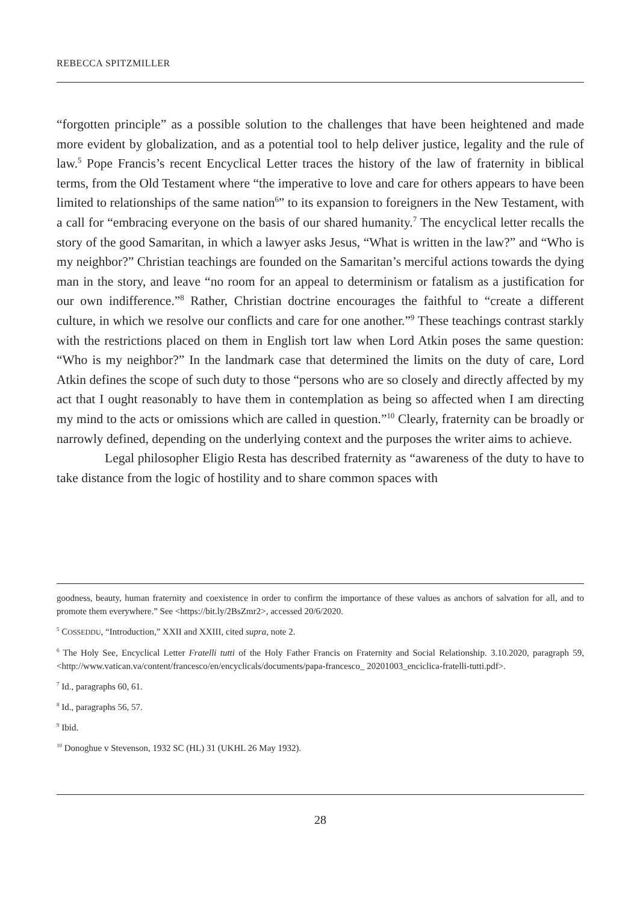REBECCA SPITZMILLER
“forgotten principle” as a possible solution to the challenges that have been heightened and made more evident by globalization, and as a potential tool to help deliver justice, legality and the rule of law.<sup>5</sup> Pope Francis’s recent Encyclical Letter traces the history of the law of fraternity in biblical terms, from the Old Testament where “the imperative to love and care for others appears to have been limited to relationships of the same nation<sup>6</sup>” to its expansion to foreigners in the New Testament, with a call for “embracing everyone on the basis of our shared humanity.<sup>7</sup> The encyclical letter recalls the story of the good Samaritan, in which a lawyer asks Jesus, “What is written in the law?” and “Who is my neighbor?” Christian teachings are founded on the Samaritan’s merciful actions towards the dying man in the story, and leave “no room for an appeal to determinism or fatalism as a justification for our own indifference.”<sup>8</sup> Rather, Christian doctrine encourages the faithful to “create a different culture, in which we resolve our conflicts and care for one another.”<sup>9</sup> These teachings contrast starkly with the restrictions placed on them in English tort law when Lord Atkin poses the same question: “Who is my neighbor?” In the landmark case that determined the limits on the duty of care, Lord Atkin defines the scope of such duty to those “persons who are so closely and directly affected by my act that I ought reasonably to have them in contemplation as being so affected when I am directing my mind to the acts or omissions which are called in question.”<sup>10</sup> Clearly, fraternity can be broadly or narrowly defined, depending on the underlying context and the purposes the writer aims to achieve.
Legal philosopher Eligio Resta has described fraternity as “awareness of the duty to have to take distance from the logic of hostility and to share common spaces with
goodness, beauty, human fraternity and coexistence in order to confirm the importance of these values as anchors of salvation for all, and to promote them everywhere.” See <https://bit.ly/2BsZmr2>, accessed 20/6/2020.
<sup>5</sup> COSSEDDU, “Introduction,” XXII and XXIII, cited supra, note 2.
<sup>6</sup> The Holy See, Encyclical Letter Fratelli tutti of the Holy Father Francis on Fraternity and Social Relationship. 3.10.2020, paragraph 59, <http://www.vatican.va/content/francesco/en/encyclicals/documents/papa-francesco_ 20201003_enciclica-fratelli-tutti.pdf>.
<sup>7</sup> Id., paragraphs 60, 61.
<sup>8</sup> Id., paragraphs 56, 57.
<sup>9</sup> Ibid.
<sup>10</sup> Donoghue v Stevenson, 1932 SC (HL) 31 (UKHL 26 May 1932).
28